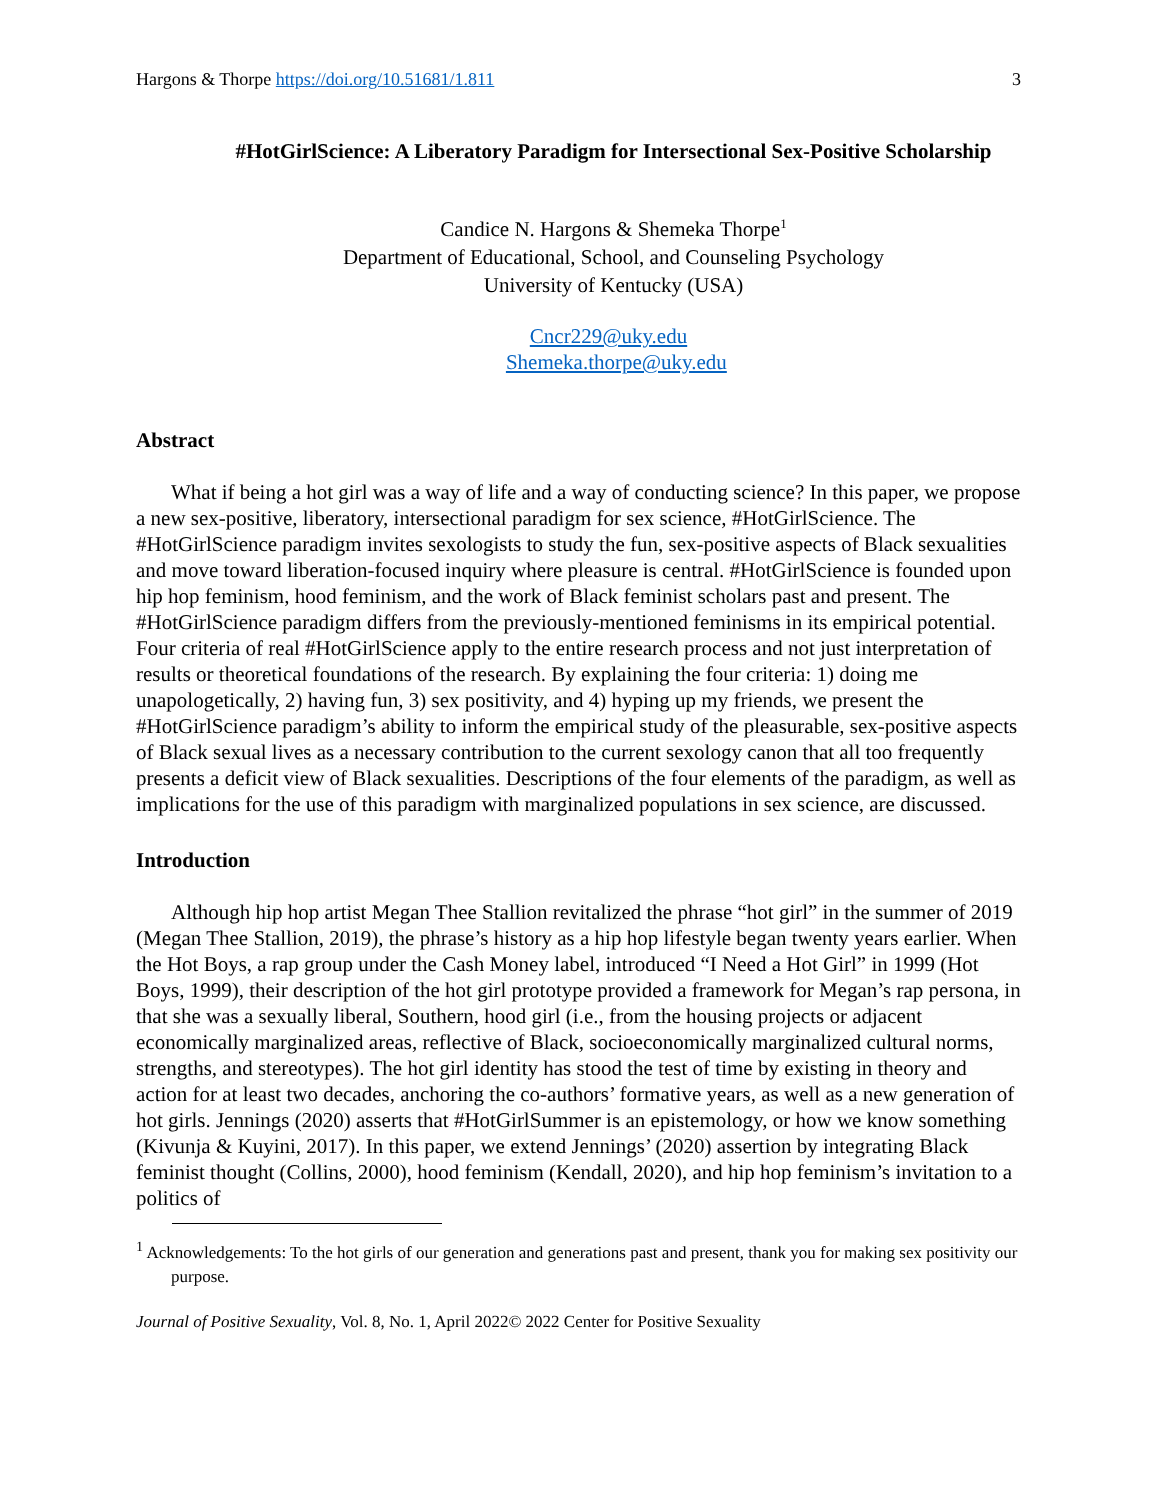Hargons & Thorpe https://doi.org/10.51681/1.811 3
#HotGirlScience: A Liberatory Paradigm for Intersectional Sex-Positive Scholarship
Candice N. Hargons & Shemeka Thorpe<sup>1</sup>
Department of Educational, School, and Counseling Psychology
University of Kentucky (USA)
Cncr229@uky.edu
Shemeka.thorpe@uky.edu
Abstract
What if being a hot girl was a way of life and a way of conducting science? In this paper, we propose a new sex-positive, liberatory, intersectional paradigm for sex science, #HotGirlScience. The #HotGirlScience paradigm invites sexologists to study the fun, sex-positive aspects of Black sexualities and move toward liberation-focused inquiry where pleasure is central. #HotGirlScience is founded upon hip hop feminism, hood feminism, and the work of Black feminist scholars past and present. The #HotGirlScience paradigm differs from the previously-mentioned feminisms in its empirical potential. Four criteria of real #HotGirlScience apply to the entire research process and not just interpretation of results or theoretical foundations of the research. By explaining the four criteria: 1) doing me unapologetically, 2) having fun, 3) sex positivity, and 4) hyping up my friends, we present the #HotGirlScience paradigm’s ability to inform the empirical study of the pleasurable, sex-positive aspects of Black sexual lives as a necessary contribution to the current sexology canon that all too frequently presents a deficit view of Black sexualities. Descriptions of the four elements of the paradigm, as well as implications for the use of this paradigm with marginalized populations in sex science, are discussed.
Introduction
Although hip hop artist Megan Thee Stallion revitalized the phrase “hot girl” in the summer of 2019 (Megan Thee Stallion, 2019), the phrase’s history as a hip hop lifestyle began twenty years earlier. When the Hot Boys, a rap group under the Cash Money label, introduced “I Need a Hot Girl” in 1999 (Hot Boys, 1999), their description of the hot girl prototype provided a framework for Megan’s rap persona, in that she was a sexually liberal, Southern, hood girl (i.e., from the housing projects or adjacent economically marginalized areas, reflective of Black, socioeconomically marginalized cultural norms, strengths, and stereotypes). The hot girl identity has stood the test of time by existing in theory and action for at least two decades, anchoring the co-authors’ formative years, as well as a new generation of hot girls. Jennings (2020) asserts that #HotGirlSummer is an epistemology, or how we know something (Kivunja & Kuyini, 2017). In this paper, we extend Jennings’ (2020) assertion by integrating Black feminist thought (Collins, 2000), hood feminism (Kendall, 2020), and hip hop feminism’s invitation to a politics of
<sup>1</sup> Acknowledgements: To the hot girls of our generation and generations past and present, thank you for making sex positivity our purpose.
Journal of Positive Sexuality, Vol. 8, No. 1, April 2022© 2022 Center for Positive Sexuality